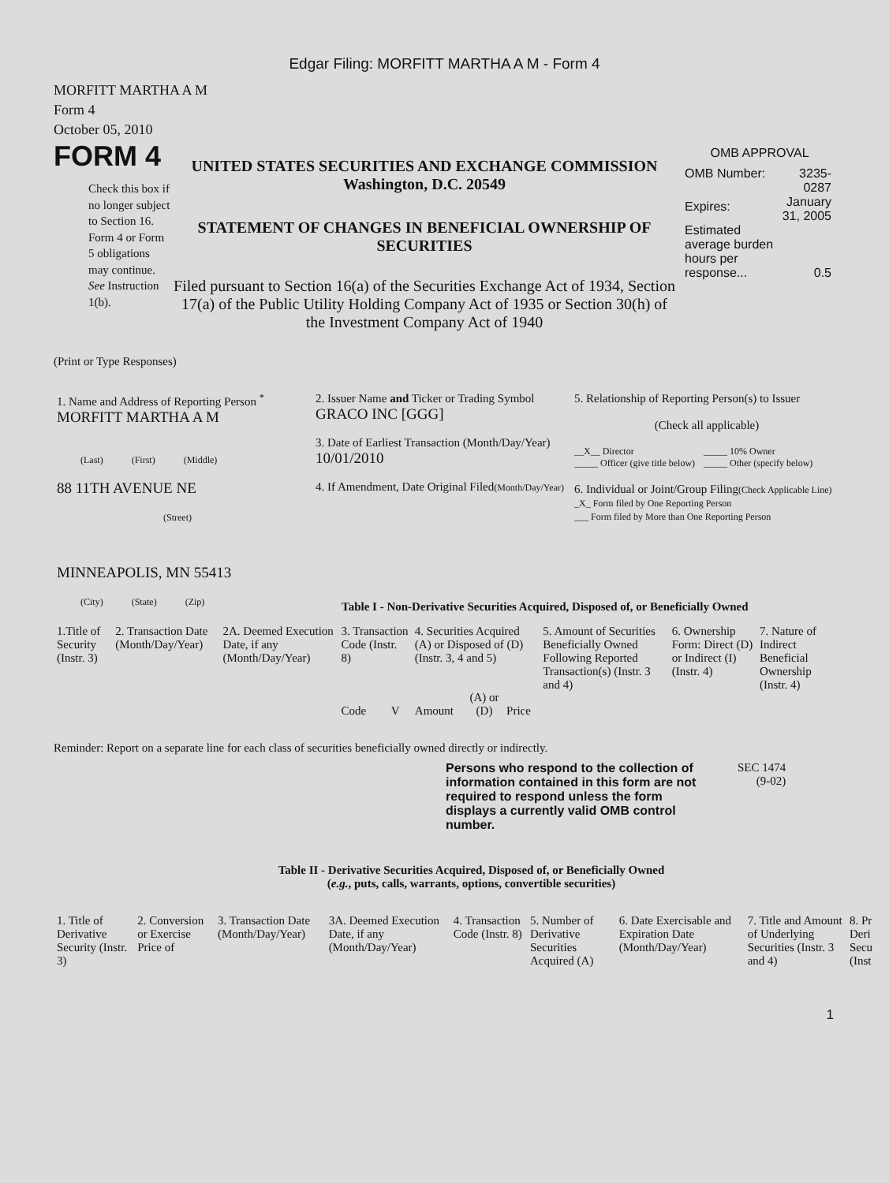Edgar Filing: MORFITT MARTHA A M - Form 4
MORFITT MARTHA A M
Form 4
October 05, 2010
FORM 4
Check this box if no longer subject to Section 16. Form 4 or Form 5 obligations may continue. See Instruction 1(b).
UNITED STATES SECURITIES AND EXCHANGE COMMISSION
Washington, D.C. 20549
STATEMENT OF CHANGES IN BENEFICIAL OWNERSHIP OF SECURITIES
Filed pursuant to Section 16(a) of the Securities Exchange Act of 1934, Section 17(a) of the Public Utility Holding Company Act of 1935 or Section 30(h) of the Investment Company Act of 1940
OMB APPROVAL
| OMB Number: | 3235-0287 |
| Expires: | January 31, 2005 |
| Estimated average burden hours per response... | 0.5 |
(Print or Type Responses)
| 1. Name and Address of Reporting Person <sup>*</sup> MORFITT MARTHA A M (Last) (First) (Middle) 88 11TH AVENUE NE (Street) MINNEAPOLIS, MN 55413 (City) (State) (Zip) | 2. Issuer Name and Ticker or Trading Symbol GRACO INC [GGG] 3. Date of Earliest Transaction (Month/Day/Year) 10/01/2010 4. If Amendment, Date Original Filed (Month/Day/Year) | 5. Relationship of Reporting Person(s) to Issuer (Check all applicable) / __X__ Director _____ Officer (give title below) / _____ 10% Owner _____ Other (specify below) / 6. Individual or Joint/Group Filing (Check Applicable Line) _X_ Form filed by One Reporting Person ___ Form filed by More than One Reporting Person |
Table I - Non-Derivative Securities Acquired, Disposed of, or Beneficially Owned
| 1.Title of Security (Instr. 3) | 2. Transaction Date (Month/Day/Year) | 2A. Deemed Execution Date, if any (Month/Day/Year) | 3. Transaction Code (Instr. 8) | | 4. Securities Acquired (A) or Disposed of (D) (Instr. 3, 4 and 5) | | | 5. Amount of Securities Beneficially Owned Following Reported Transaction(s) (Instr. 3 and 4) | 6. Ownership Form: Direct (D) or Indirect (I) (Instr. 4) | 7. Nature of Indirect Beneficial Ownership (Instr. 4) |
| --- | --- | --- | --- | --- | --- | --- | --- | --- | --- | --- |
| | | | Code | V | Amount | (A) or (D) | Price | | | |
Reminder: Report on a separate line for each class of securities beneficially owned directly or indirectly.
Persons who respond to the collection of information contained in this form are not required to respond unless the form displays a currently valid OMB control number.
SEC 1474
(9-02)
Table II - Derivative Securities Acquired, Disposed of, or Beneficially Owned
(e.g., puts, calls, warrants, options, convertible securities)
| 1. Title of Derivative Security (Instr. 3) | 2. Conversion or Exercise Price of | 3. Transaction Date (Month/Day/Year) | 3A. Deemed Execution Date, if any (Month/Day/Year) | 4. Transaction Code (Instr. 8) | 5. Number of Derivative Securities Acquired (A) | 6. Date Exercisable and Expiration Date (Month/Day/Year) | 7. Title and Amount of Underlying Securities (Instr. 3 and 4) | 8. Pr Deri Secu (Inst |
| --- | --- | --- | --- | --- | --- | --- | --- | --- |
1